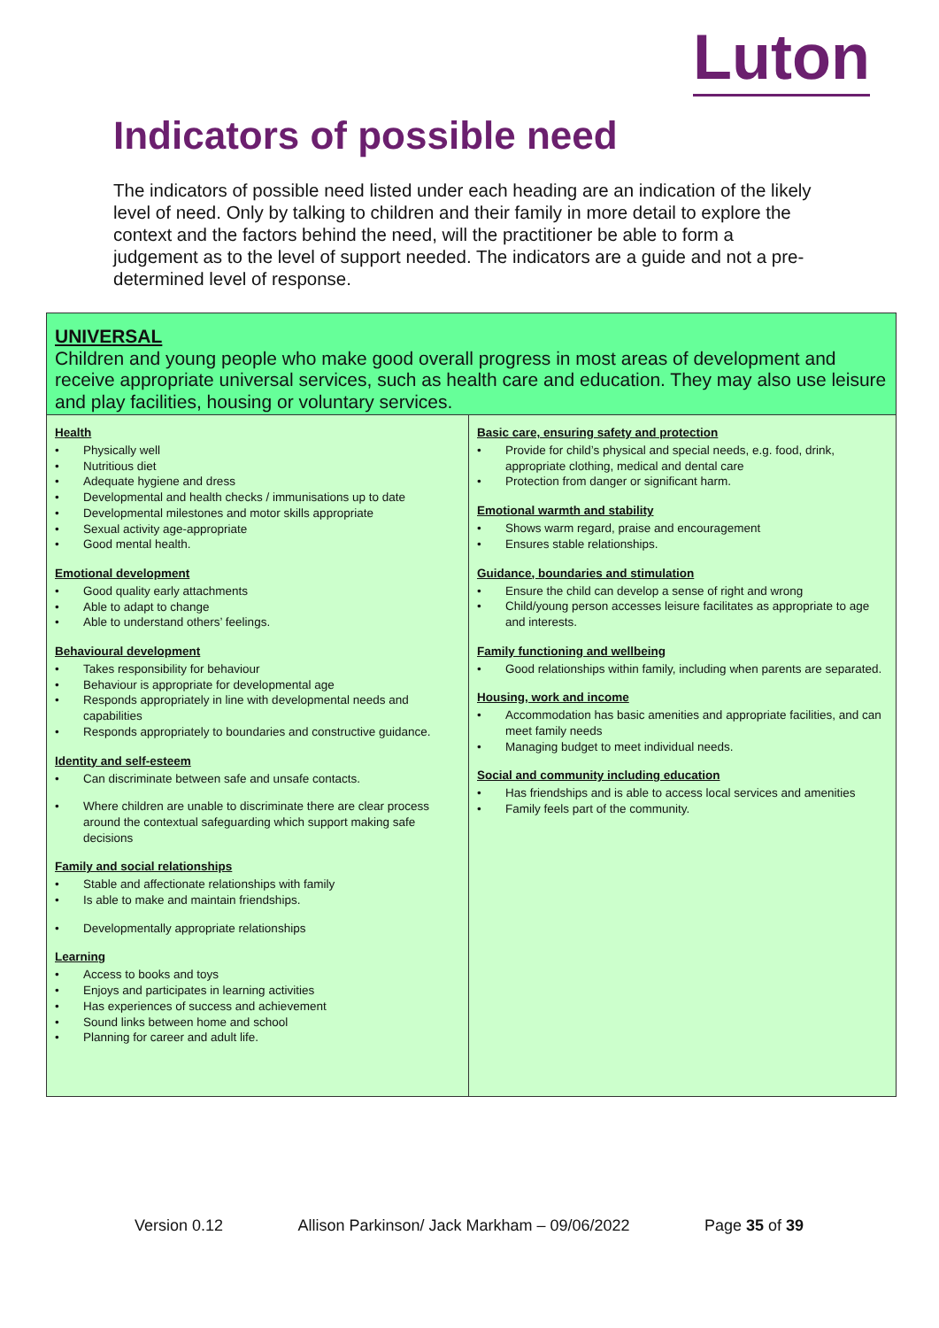Luton
Indicators of possible need
The indicators of possible need listed under each heading are an indication of the likely level of need. Only by talking to children and their family in more detail to explore the context and the factors behind the need, will the practitioner be able to form a judgement as to the level of support needed. The indicators are a guide and not a pre-determined level of response.
| UNIVERSAL Children and young people who make good overall progress in most areas of development and receive appropriate universal services, such as health care and education. They may also use leisure and play facilities, housing or voluntary services. | |
| Health • Physically well • Nutritious diet • Adequate hygiene and dress • Developmental and health checks / immunisations up to date • Developmental milestones and motor skills appropriate • Sexual activity age-appropriate • Good mental health. Emotional development • Good quality early attachments • Able to adapt to change • Able to understand others’ feelings. Behavioural development • Takes responsibility for behaviour • Behaviour is appropriate for developmental age • Responds appropriately in line with developmental needs and capabilities • Responds appropriately to boundaries and constructive guidance. Identity and self-esteem • Can discriminate between safe and unsafe contacts. • Where children are unable to discriminate there are clear process around the contextual safeguarding which support making safe decisions Family and social relationships • Stable and affectionate relationships with family • Is able to make and maintain friendships. • Developmentally appropriate relationships Learning • Access to books and toys • Enjoys and participates in learning activities • Has experiences of success and achievement • Sound links between home and school • Planning for career and adult life. | Basic care, ensuring safety and protection • Provide for child’s physical and special needs, e.g. food, drink, appropriate clothing, medical and dental care • Protection from danger or significant harm. Emotional warmth and stability • Shows warm regard, praise and encouragement • Ensures stable relationships. Guidance, boundaries and stimulation • Ensure the child can develop a sense of right and wrong • Child/young person accesses leisure facilitates as appropriate to age and interests. Family functioning and wellbeing • Good relationships within family, including when parents are separated. Housing, work and income • Accommodation has basic amenities and appropriate facilities, and can meet family needs • Managing budget to meet individual needs. Social and community including education • Has friendships and is able to access local services and amenities • Family feels part of the community. |
Version 0.12 Allison Parkinson/ Jack Markham – 09/06/2022 Page 35 of 39